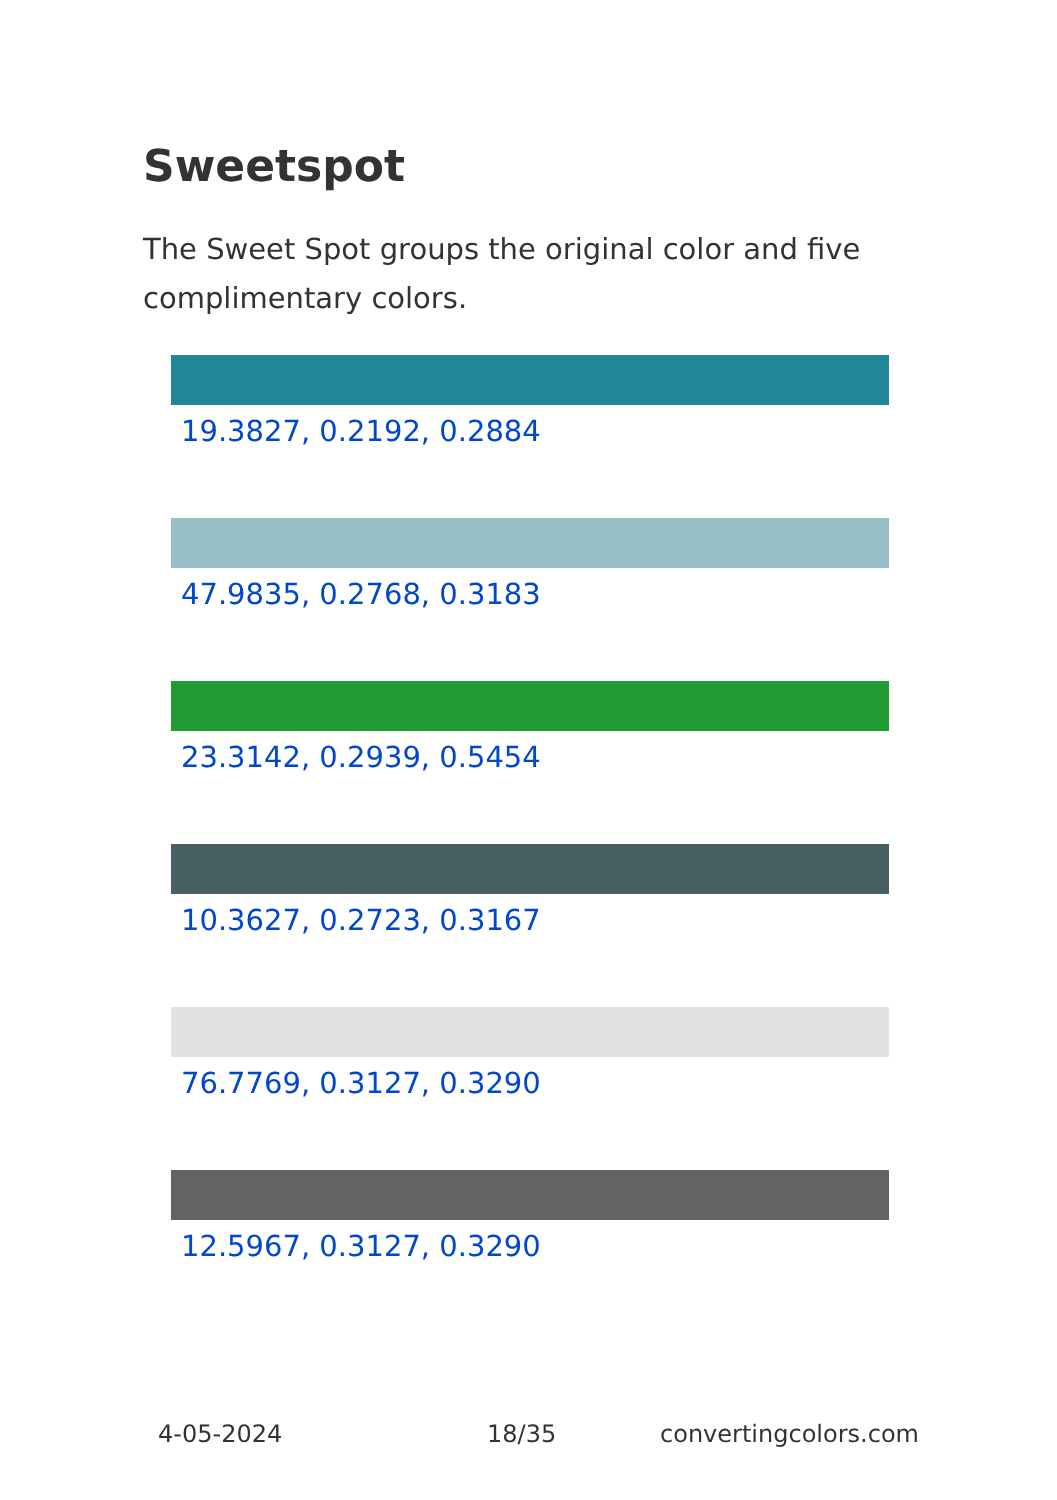Sweetspot
The Sweet Spot groups the original color and five complimentary colors.
19.3827, 0.2192, 0.2884
47.9835, 0.2768, 0.3183
23.3142, 0.2939, 0.5454
10.3627, 0.2723, 0.3167
76.7769, 0.3127, 0.3290
12.5967, 0.3127, 0.3290
4-05-2024 18/35 convertingcolors.com